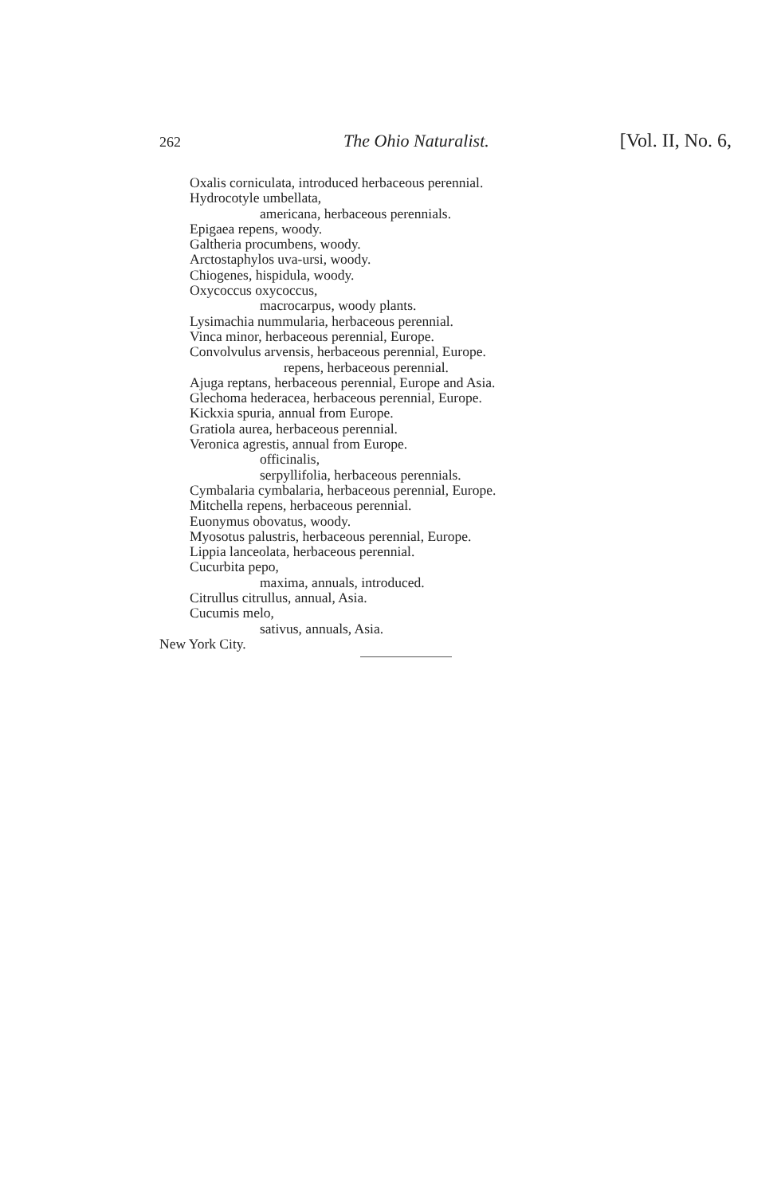262 The Ohio Naturalist. [Vol. II, No. 6,
Oxalis corniculata, introduced herbaceous perennial.
Hydrocotyle umbellata,
americana, herbaceous perennials.
Epigaea repens, woody.
Galtheria procumbens, woody.
Arctostaphylos uva-ursi, woody.
Chiogenes, hispidula, woody.
Oxycoccus oxycoccus,
macrocarpus, woody plants.
Lysimachia nummularia, herbaceous perennial.
Vinca minor, herbaceous perennial, Europe.
Convolvulus arvensis, herbaceous perennial, Europe.
repens, herbaceous perennial.
Ajuga reptans, herbaceous perennial, Europe and Asia.
Glechoma hederacea, herbaceous perennial, Europe.
Kickxia spuria, annual from Europe.
Gratiola aurea, herbaceous perennial.
Veronica agrestis, annual from Europe.
officinalis,
serpyllifolia, herbaceous perennials.
Cymbalaria cymbalaria, herbaceous perennial, Europe.
Mitchella repens, herbaceous perennial.
Euonymus obovatus, woody.
Myosotus palustris, herbaceous perennial, Europe.
Lippia lanceolata, herbaceous perennial.
Cucurbita pepo,
maxima, annuals, introduced.
Citrullus citrullus, annual, Asia.
Cucumis melo,
sativus, annuals, Asia.
New York City.